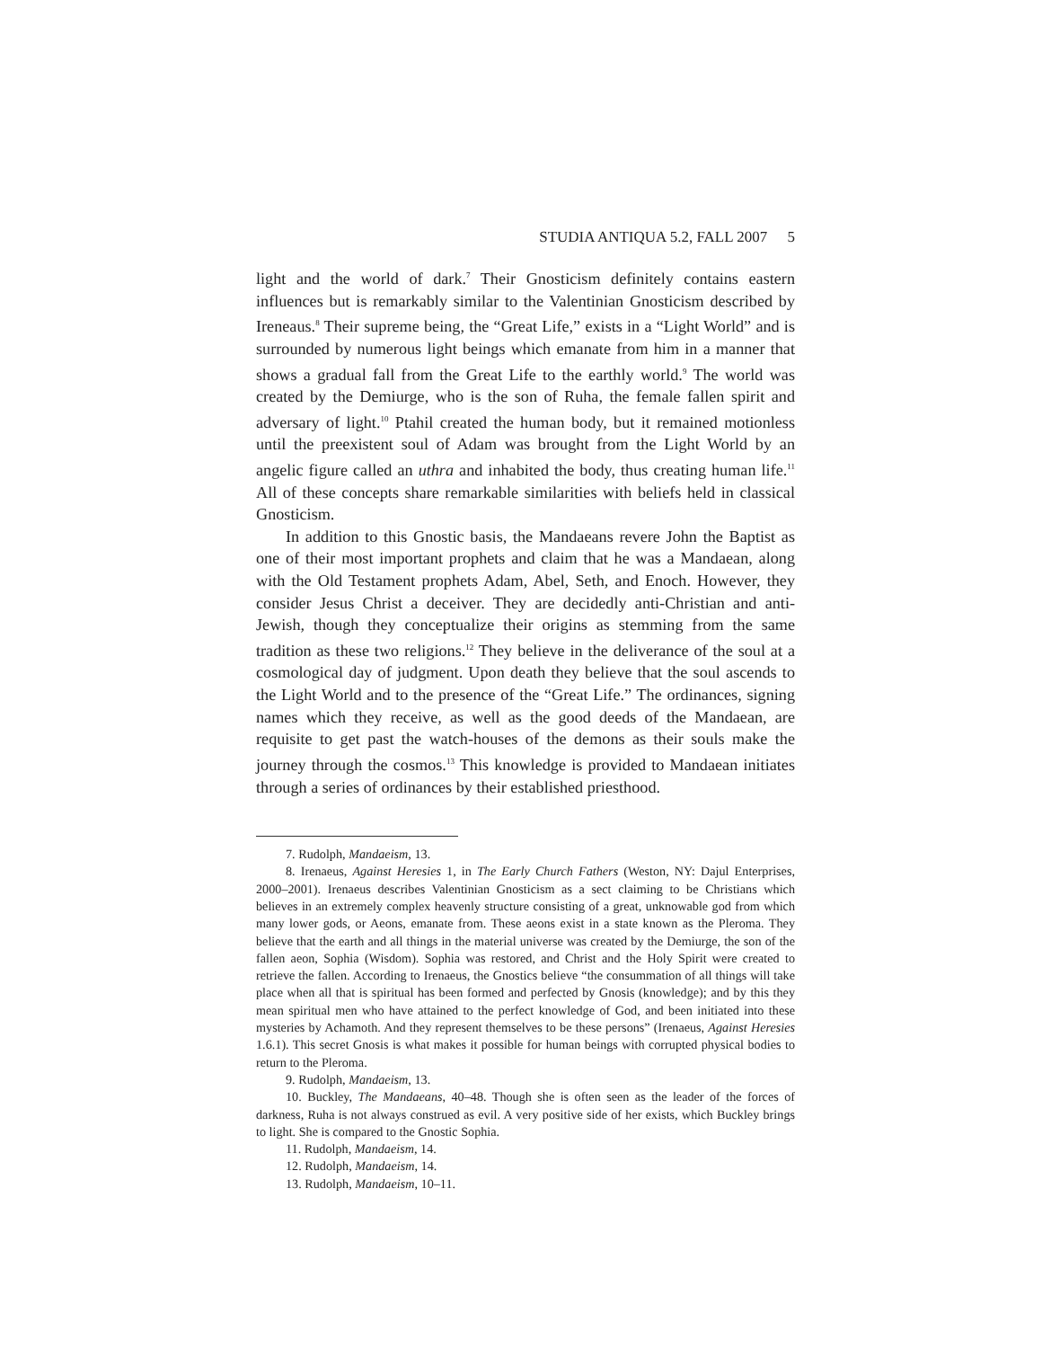STUDIA ANTIQUA 5.2, FALL 2007 5
light and the world of dark.<sup>7</sup> Their Gnosticism definitely contains eastern influences but is remarkably similar to the Valentinian Gnosticism described by Ireneaus.<sup>8</sup> Their supreme being, the “Great Life,” exists in a “Light World” and is surrounded by numerous light beings which emanate from him in a manner that shows a gradual fall from the Great Life to the earthly world.<sup>9</sup> The world was created by the Demiurge, who is the son of Ruha, the female fallen spirit and adversary of light.<sup>10</sup> Ptahil created the human body, but it remained motionless until the preexistent soul of Adam was brought from the Light World by an angelic figure called an uthra and inhabited the body, thus creating human life.<sup>11</sup> All of these concepts share remarkable similarities with beliefs held in classical Gnosticism.
In addition to this Gnostic basis, the Mandaeans revere John the Baptist as one of their most important prophets and claim that he was a Mandaean, along with the Old Testament prophets Adam, Abel, Seth, and Enoch. However, they consider Jesus Christ a deceiver. They are decidedly anti-Christian and anti-Jewish, though they conceptualize their origins as stemming from the same tradition as these two religions.<sup>12</sup> They believe in the deliverance of the soul at a cosmological day of judgment. Upon death they believe that the soul ascends to the Light World and to the presence of the “Great Life.” The ordinances, signing names which they receive, as well as the good deeds of the Mandaean, are requisite to get past the watch-houses of the demons as their souls make the journey through the cosmos.<sup>13</sup> This knowledge is provided to Mandaean initiates through a series of ordinances by their established priesthood.
7. Rudolph, Mandaeism, 13.
8. Irenaeus, Against Heresies 1, in The Early Church Fathers (Weston, NY: Dajul Enterprises, 2000–2001). Irenaeus describes Valentinian Gnosticism as a sect claiming to be Christians which believes in an extremely complex heavenly structure consisting of a great, unknowable god from which many lower gods, or Aeons, emanate from. These aeons exist in a state known as the Pleroma. They believe that the earth and all things in the material universe was created by the Demiurge, the son of the fallen aeon, Sophia (Wisdom). Sophia was restored, and Christ and the Holy Spirit were created to retrieve the fallen. According to Irenaeus, the Gnostics believe “the consummation of all things will take place when all that is spiritual has been formed and perfected by Gnosis (knowledge); and by this they mean spiritual men who have attained to the perfect knowledge of God, and been initiated into these mysteries by Achamoth. And they represent themselves to be these persons” (Irenaeus, Against Heresies 1.6.1). This secret Gnosis is what makes it possible for human beings with corrupted physical bodies to return to the Pleroma.
9. Rudolph, Mandaeism, 13.
10. Buckley, The Mandaeans, 40–48. Though she is often seen as the leader of the forces of darkness, Ruha is not always construed as evil. A very positive side of her exists, which Buckley brings to light. She is compared to the Gnostic Sophia.
11. Rudolph, Mandaeism, 14.
12. Rudolph, Mandaeism, 14.
13. Rudolph, Mandaeism, 10–11.